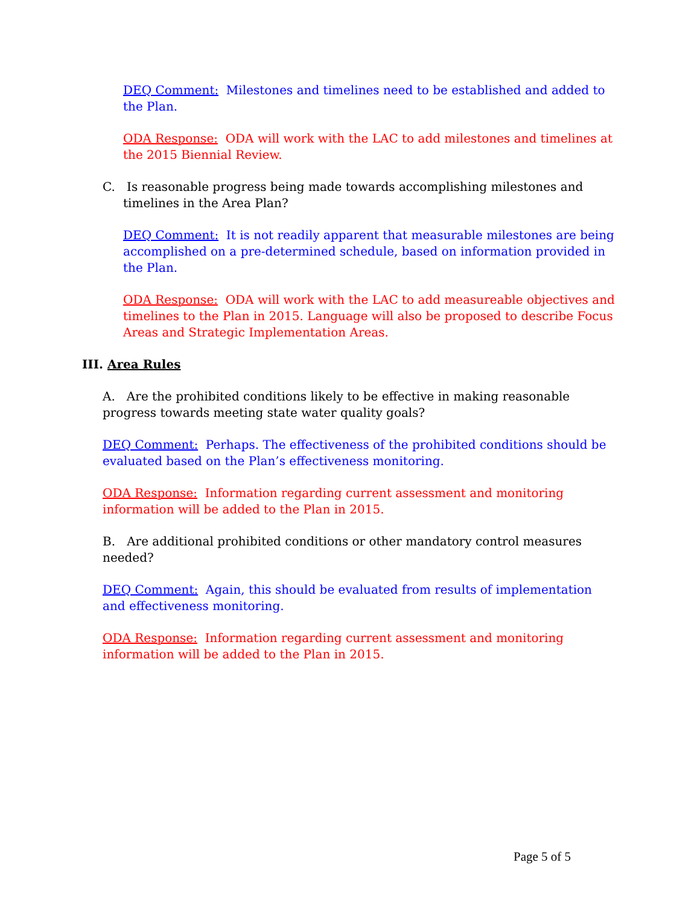DEQ Comment: Milestones and timelines need to be established and added to the Plan.
ODA Response: ODA will work with the LAC to add milestones and timelines at the 2015 Biennial Review.
C. Is reasonable progress being made towards accomplishing milestones and timelines in the Area Plan?
DEQ Comment: It is not readily apparent that measurable milestones are being accomplished on a pre-determined schedule, based on information provided in the Plan.
ODA Response: ODA will work with the LAC to add measureable objectives and timelines to the Plan in 2015. Language will also be proposed to describe Focus Areas and Strategic Implementation Areas.
III. Area Rules
A. Are the prohibited conditions likely to be effective in making reasonable progress towards meeting state water quality goals?
DEQ Comment: Perhaps. The effectiveness of the prohibited conditions should be evaluated based on the Plan’s effectiveness monitoring.
ODA Response: Information regarding current assessment and monitoring information will be added to the Plan in 2015.
B. Are additional prohibited conditions or other mandatory control measures needed?
DEQ Comment: Again, this should be evaluated from results of implementation and effectiveness monitoring.
ODA Response: Information regarding current assessment and monitoring information will be added to the Plan in 2015.
Page 5 of 5